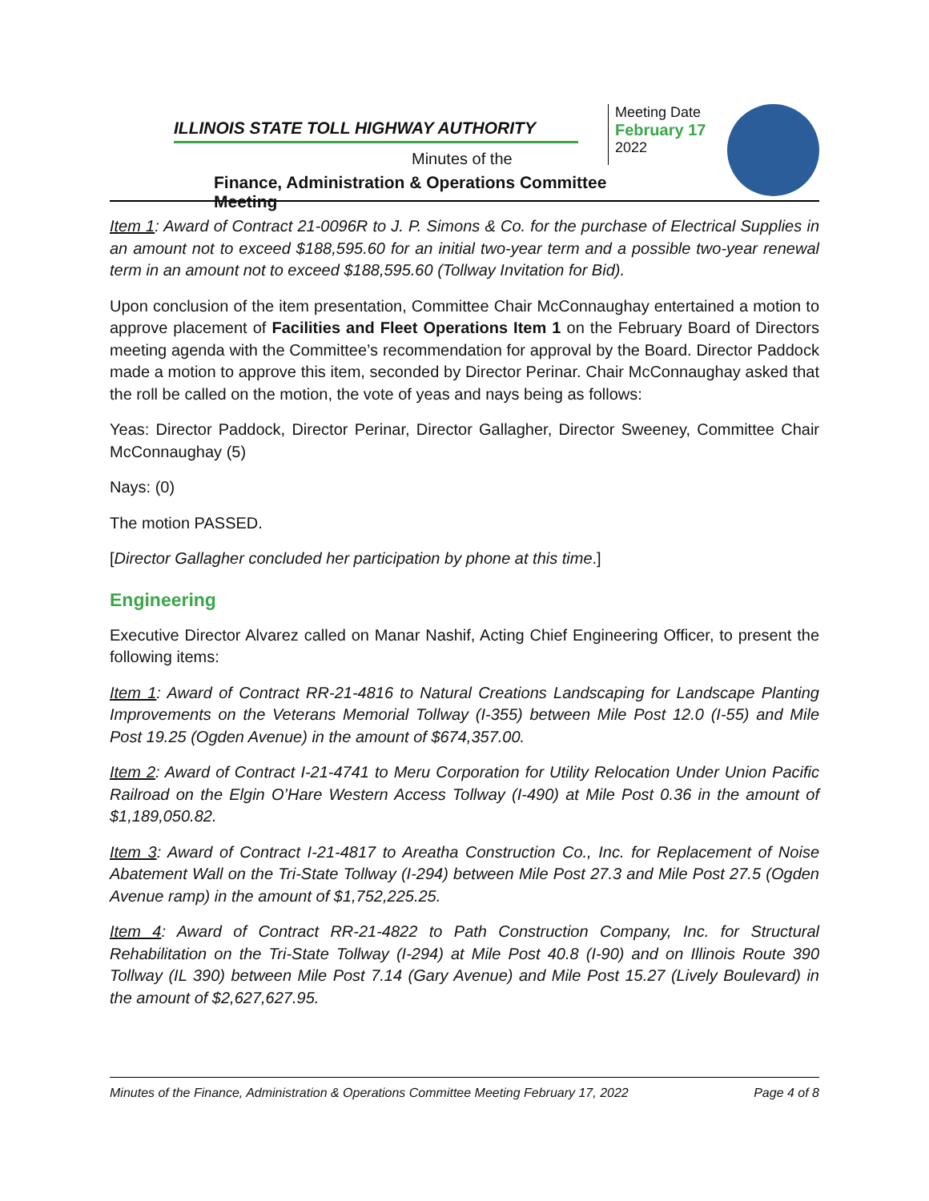ILLINOIS STATE TOLL HIGHWAY AUTHORITY
Minutes of the
Finance, Administration & Operations Committee Meeting
Meeting Date
February 17
2022
Item 1: Award of Contract 21-0096R to J. P. Simons & Co. for the purchase of Electrical Supplies in an amount not to exceed $188,595.60 for an initial two-year term and a possible two-year renewal term in an amount not to exceed $188,595.60 (Tollway Invitation for Bid).
Upon conclusion of the item presentation, Committee Chair McConnaughay entertained a motion to approve placement of Facilities and Fleet Operations Item 1 on the February Board of Directors meeting agenda with the Committee’s recommendation for approval by the Board. Director Paddock made a motion to approve this item, seconded by Director Perinar. Chair McConnaughay asked that the roll be called on the motion, the vote of yeas and nays being as follows:
Yeas: Director Paddock, Director Perinar, Director Gallagher, Director Sweeney, Committee Chair McConnaughay (5)
Nays: (0)
The motion PASSED.
[Director Gallagher concluded her participation by phone at this time.]
Engineering
Executive Director Alvarez called on Manar Nashif, Acting Chief Engineering Officer, to present the following items:
Item 1: Award of Contract RR-21-4816 to Natural Creations Landscaping for Landscape Planting Improvements on the Veterans Memorial Tollway (I-355) between Mile Post 12.0 (I-55) and Mile Post 19.25 (Ogden Avenue) in the amount of $674,357.00.
Item 2: Award of Contract I-21-4741 to Meru Corporation for Utility Relocation Under Union Pacific Railroad on the Elgin O’Hare Western Access Tollway (I-490) at Mile Post 0.36 in the amount of $1,189,050.82.
Item 3: Award of Contract I-21-4817 to Areatha Construction Co., Inc. for Replacement of Noise Abatement Wall on the Tri-State Tollway (I-294) between Mile Post 27.3 and Mile Post 27.5 (Ogden Avenue ramp) in the amount of $1,752,225.25.
Item 4: Award of Contract RR-21-4822 to Path Construction Company, Inc. for Structural Rehabilitation on the Tri-State Tollway (I-294) at Mile Post 40.8 (I-90) and on Illinois Route 390 Tollway (IL 390) between Mile Post 7.14 (Gary Avenue) and Mile Post 15.27 (Lively Boulevard) in the amount of $2,627,627.95.
Minutes of the Finance, Administration & Operations Committee Meeting February 17, 2022 Page 4 of 8